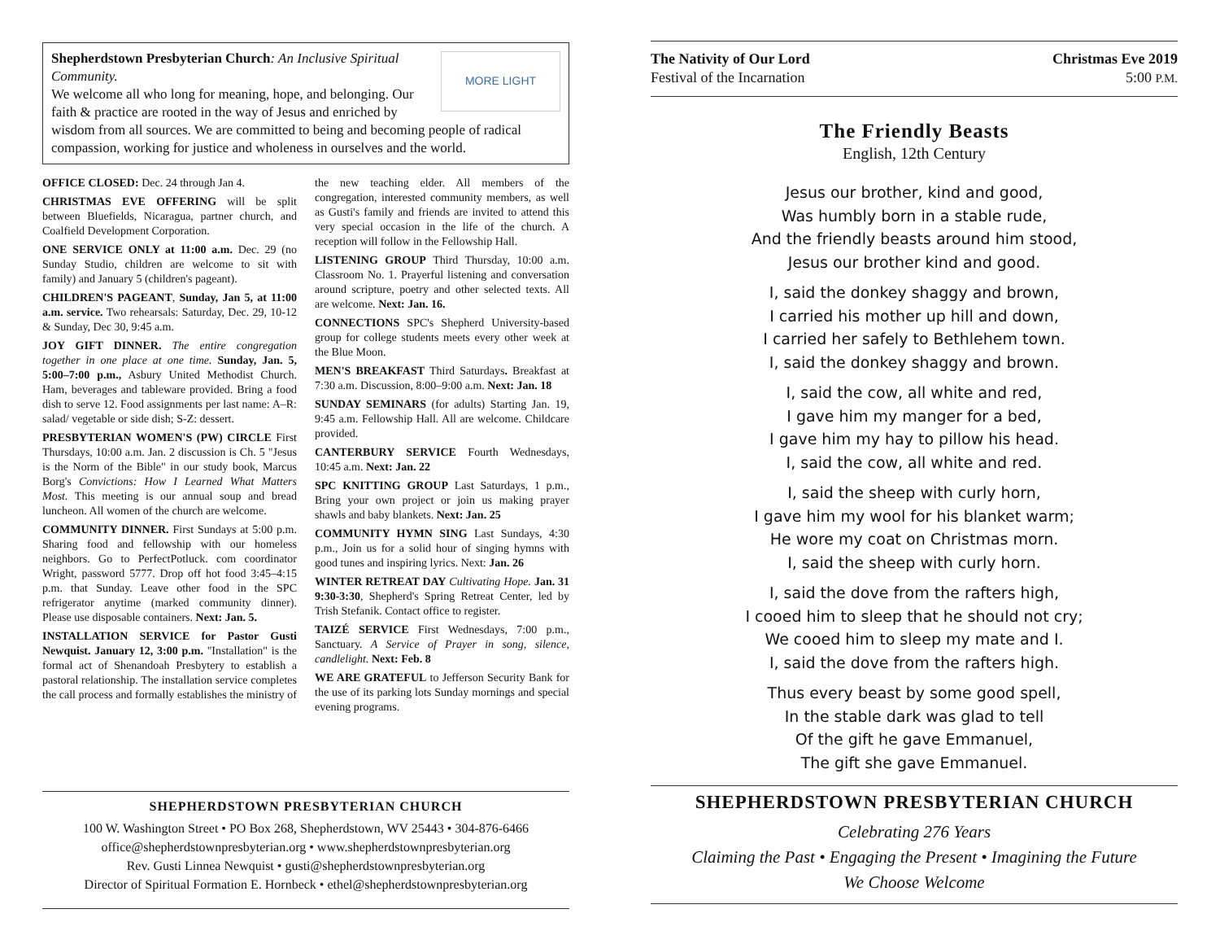MORE LIGHT
Shepherdstown Presbyterian Church: An Inclusive Spiritual Community.
We welcome all who long for meaning, hope, and belonging. Our faith & practice are rooted in the way of Jesus and enriched by wisdom from all sources. We are committed to being and becoming people of radical compassion, working for justice and wholeness in ourselves and the world.
OFFICE CLOSED: Dec. 24 through Jan 4.
CHRISTMAS EVE OFFERING will be split between Bluefields, Nicaragua, partner church, and Coalfield Development Corporation.
ONE SERVICE ONLY at 11:00 a.m. Dec. 29 (no Sunday Studio, children are welcome to sit with family) and January 5 (children's pageant).
CHILDREN'S PAGEANT, Sunday, Jan 5, at 11:00 a.m. service. Two rehearsals: Saturday, Dec. 29, 10-12 & Sunday, Dec 30, 9:45 a.m.
JOY GIFT DINNER. The entire congregation together in one place at one time. Sunday, Jan. 5, 5:00–7:00 p.m., Asbury United Methodist Church. Ham, beverages and tableware provided. Bring a food dish to serve 12. Food assignments per last name: A–R: salad/ vegetable or side dish; S-Z: dessert.
PRESBYTERIAN WOMEN'S (PW) CIRCLE First Thursdays, 10:00 a.m. Jan. 2 discussion is Ch. 5 "Jesus is the Norm of the Bible" in our study book, Marcus Borg's Convictions: How I Learned What Matters Most. This meeting is our annual soup and bread luncheon. All women of the church are welcome.
COMMUNITY DINNER. First Sundays at 5:00 p.m. Sharing food and fellowship with our homeless neighbors. Go to PerfectPotluck. com coordinator Wright, password 5777. Drop off hot food 3:45–4:15 p.m. that Sunday. Leave other food in the SPC refrigerator anytime (marked community dinner). Please use disposable containers. Next: Jan. 5.
INSTALLATION SERVICE for Pastor Gusti Newquist. January 12, 3:00 p.m. "Installation" is the formal act of Shenandoah Presbytery to establish a pastoral relationship. The installation service completes the call process and formally establishes the ministry of the new teaching elder. All members of the congregation, interested community members, as well as Gusti's family and friends are invited to attend this very special occasion in the life of the church. A reception will follow in the Fellowship Hall.
LISTENING GROUP Third Thursday, 10:00 a.m. Classroom No. 1. Prayerful listening and conversation around scripture, poetry and other selected texts. All are welcome. Next: Jan. 16.
CONNECTIONS SPC's Shepherd University-based group for college students meets every other week at the Blue Moon.
MEN'S BREAKFAST Third Saturdays. Breakfast at 7:30 a.m. Discussion, 8:00–9:00 a.m. Next: Jan. 18
SUNDAY SEMINARS (for adults) Starting Jan. 19, 9:45 a.m. Fellowship Hall. All are welcome. Childcare provided.
CANTERBURY SERVICE Fourth Wednesdays, 10:45 a.m. Next: Jan. 22
SPC KNITTING GROUP Last Saturdays, 1 p.m., Bring your own project or join us making prayer shawls and baby blankets. Next: Jan. 25
COMMUNITY HYMN SING Last Sundays, 4:30 p.m., Join us for a solid hour of singing hymns with good tunes and inspiring lyrics. Next: Jan. 26
WINTER RETREAT DAY Cultivating Hope. Jan. 31 9:30-3:30, Shepherd's Spring Retreat Center, led by Trish Stefanik. Contact office to register.
TAIZÉ SERVICE First Wednesdays, 7:00 p.m., Sanctuary. A Service of Prayer in song, silence, candlelight. Next: Feb. 8
WE ARE GRATEFUL to Jefferson Security Bank for the use of its parking lots Sunday mornings and special evening programs.
SHEPHERDSTOWN PRESBYTERIAN CHURCH
100 W. Washington Street • PO Box 268, Shepherdstown, WV 25443 • 304-876-6466
office@shepherdstownpresbyterian.org • www.shepherdstownpresbyterian.org
Rev. Gusti Linnea Newquist • gusti@shepherdstownpresbyterian.org
Director of Spiritual Formation E. Hornbeck • ethel@shepherdstownpresbyterian.org
The Nativity of Our Lord
Festival of the Incarnation
Christmas Eve 2019
5:00 P.M.
The Friendly Beasts
English, 12th Century
Jesus our brother, kind and good,
Was humbly born in a stable rude,
And the friendly beasts around him stood,
Jesus our brother kind and good.
I, said the donkey shaggy and brown,
I carried his mother up hill and down,
I carried her safely to Bethlehem town.
I, said the donkey shaggy and brown.
I, said the cow, all white and red,
I gave him my manger for a bed,
I gave him my hay to pillow his head.
I, said the cow, all white and red.
I, said the sheep with curly horn,
I gave him my wool for his blanket warm;
He wore my coat on Christmas morn.
I, said the sheep with curly horn.
I, said the dove from the rafters high,
I cooed him to sleep that he should not cry;
We cooed him to sleep my mate and I.
I, said the dove from the rafters high.
Thus every beast by some good spell,
In the stable dark was glad to tell
Of the gift he gave Emmanuel,
The gift she gave Emmanuel.
SHEPHERDSTOWN PRESBYTERIAN CHURCH
Celebrating 276 Years
Claiming the Past • Engaging the Present • Imagining the Future
We Choose Welcome